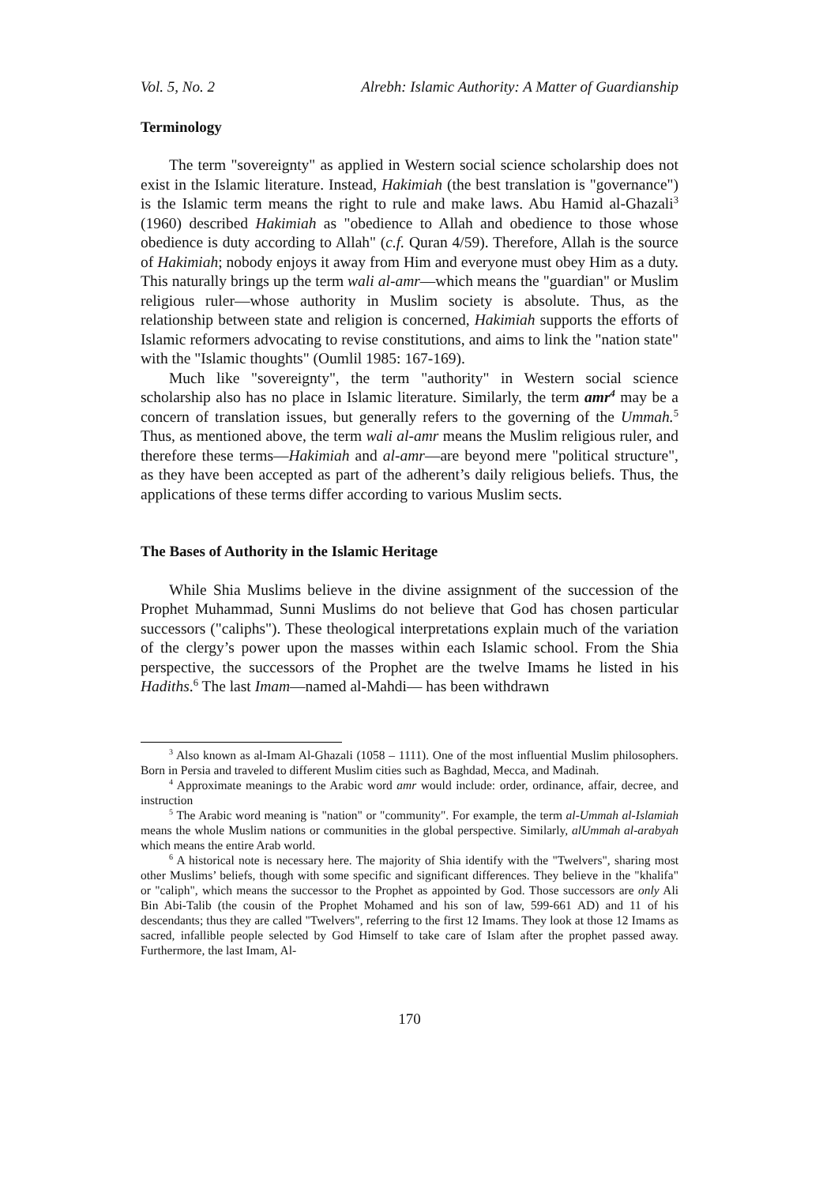Vol. 5, No. 2 Alrebh: Islamic Authority: A Matter of Guardianship
Terminology
The term "sovereignty" as applied in Western social science scholarship does not exist in the Islamic literature. Instead, Hakimiah (the best translation is "governance") is the Islamic term means the right to rule and make laws. Abu Hamid al-Ghazali<sup>3</sup> (1960) described Hakimiah as "obedience to Allah and obedience to those whose obedience is duty according to Allah" (c.f. Quran 4/59). Therefore, Allah is the source of Hakimiah; nobody enjoys it away from Him and everyone must obey Him as a duty. This naturally brings up the term wali al-amr—which means the "guardian" or Muslim religious ruler—whose authority in Muslim society is absolute. Thus, as the relationship between state and religion is concerned, Hakimiah supports the efforts of Islamic reformers advocating to revise constitutions, and aims to link the "nation state" with the "Islamic thoughts" (Oumlil 1985: 167-169).
Much like "sovereignty", the term "authority" in Western social science scholarship also has no place in Islamic literature. Similarly, the term amr<sup>4</sup> may be a concern of translation issues, but generally refers to the governing of the Ummah.<sup>5</sup> Thus, as mentioned above, the term wali al-amr means the Muslim religious ruler, and therefore these terms—Hakimiah and al-amr—are beyond mere "political structure", as they have been accepted as part of the adherent’s daily religious beliefs. Thus, the applications of these terms differ according to various Muslim sects.
The Bases of Authority in the Islamic Heritage
While Shia Muslims believe in the divine assignment of the succession of the Prophet Muhammad, Sunni Muslims do not believe that God has chosen particular successors ("caliphs"). These theological interpretations explain much of the variation of the clergy’s power upon the masses within each Islamic school. From the Shia perspective, the successors of the Prophet are the twelve Imams he listed in his Hadiths.<sup>6</sup> The last Imam—named al-Mahdi— has been withdrawn
<sup>3</sup> Also known as al-Imam Al-Ghazali (1058 – 1111). One of the most influential Muslim philosophers. Born in Persia and traveled to different Muslim cities such as Baghdad, Mecca, and Madinah.
<sup>4</sup> Approximate meanings to the Arabic word amr would include: order, ordinance, affair, decree, and instruction
<sup>5</sup> The Arabic word meaning is "nation" or "community". For example, the term al-Ummah al-Islamiah means the whole Muslim nations or communities in the global perspective. Similarly, alUmmah al-arabyah which means the entire Arab world.
<sup>6</sup> A historical note is necessary here. The majority of Shia identify with the "Twelvers", sharing most other Muslims’ beliefs, though with some specific and significant differences. They believe in the "khalifa" or "caliph", which means the successor to the Prophet as appointed by God. Those successors are only Ali Bin Abi-Talib (the cousin of the Prophet Mohamed and his son of law, 599-661 AD) and 11 of his descendants; thus they are called "Twelvers", referring to the first 12 Imams. They look at those 12 Imams as sacred, infallible people selected by God Himself to take care of Islam after the prophet passed away. Furthermore, the last Imam, Al-
170